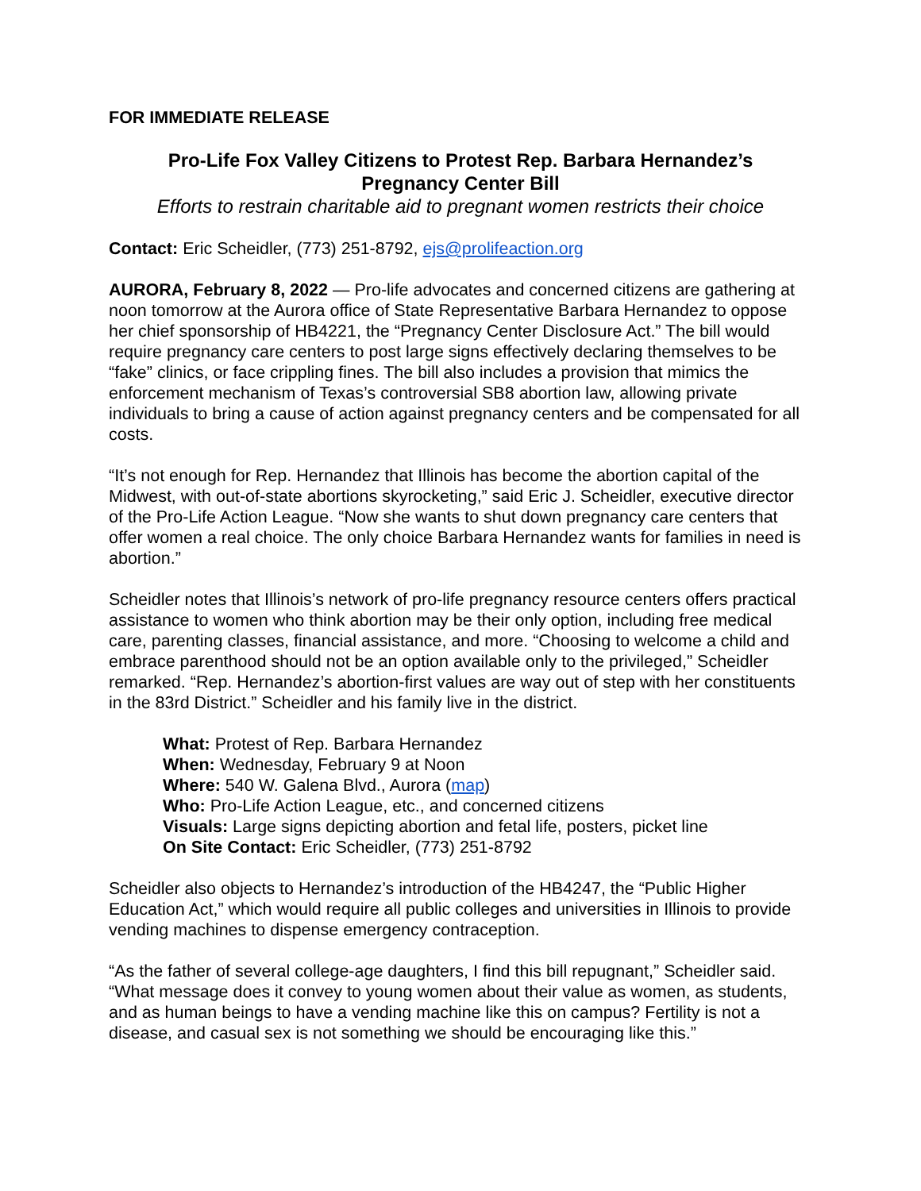FOR IMMEDIATE RELEASE
Pro-Life Fox Valley Citizens to Protest Rep. Barbara Hernandez’s
Pregnancy Center Bill
Efforts to restrain charitable aid to pregnant women restricts their choice
Contact: Eric Scheidler, (773) 251-8792, ejs@prolifeaction.org
AURORA, February 8, 2022 — Pro-life advocates and concerned citizens are gathering at noon tomorrow at the Aurora office of State Representative Barbara Hernandez to oppose her chief sponsorship of HB4221, the “Pregnancy Center Disclosure Act.” The bill would require pregnancy care centers to post large signs effectively declaring themselves to be “fake” clinics, or face crippling fines. The bill also includes a provision that mimics the enforcement mechanism of Texas’s controversial SB8 abortion law, allowing private individuals to bring a cause of action against pregnancy centers and be compensated for all costs.
“It’s not enough for Rep. Hernandez that Illinois has become the abortion capital of the Midwest, with out-of-state abortions skyrocketing,” said Eric J. Scheidler, executive director of the Pro-Life Action League. “Now she wants to shut down pregnancy care centers that offer women a real choice. The only choice Barbara Hernandez wants for families in need is abortion.”
Scheidler notes that Illinois’s network of pro-life pregnancy resource centers offers practical assistance to women who think abortion may be their only option, including free medical care, parenting classes, financial assistance, and more. “Choosing to welcome a child and embrace parenthood should not be an option available only to the privileged,” Scheidler remarked. “Rep. Hernandez’s abortion-first values are way out of step with her constituents in the 83rd District.” Scheidler and his family live in the district.
What: Protest of Rep. Barbara Hernandez
When: Wednesday, February 9 at Noon
Where: 540 W. Galena Blvd., Aurora (map)
Who: Pro-Life Action League, etc., and concerned citizens
Visuals: Large signs depicting abortion and fetal life, posters, picket line
On Site Contact: Eric Scheidler, (773) 251-8792
Scheidler also objects to Hernandez’s introduction of the HB4247, the “Public Higher Education Act,” which would require all public colleges and universities in Illinois to provide vending machines to dispense emergency contraception.
“As the father of several college-age daughters, I find this bill repugnant,” Scheidler said. “What message does it convey to young women about their value as women, as students, and as human beings to have a vending machine like this on campus? Fertility is not a disease, and casual sex is not something we should be encouraging like this.”